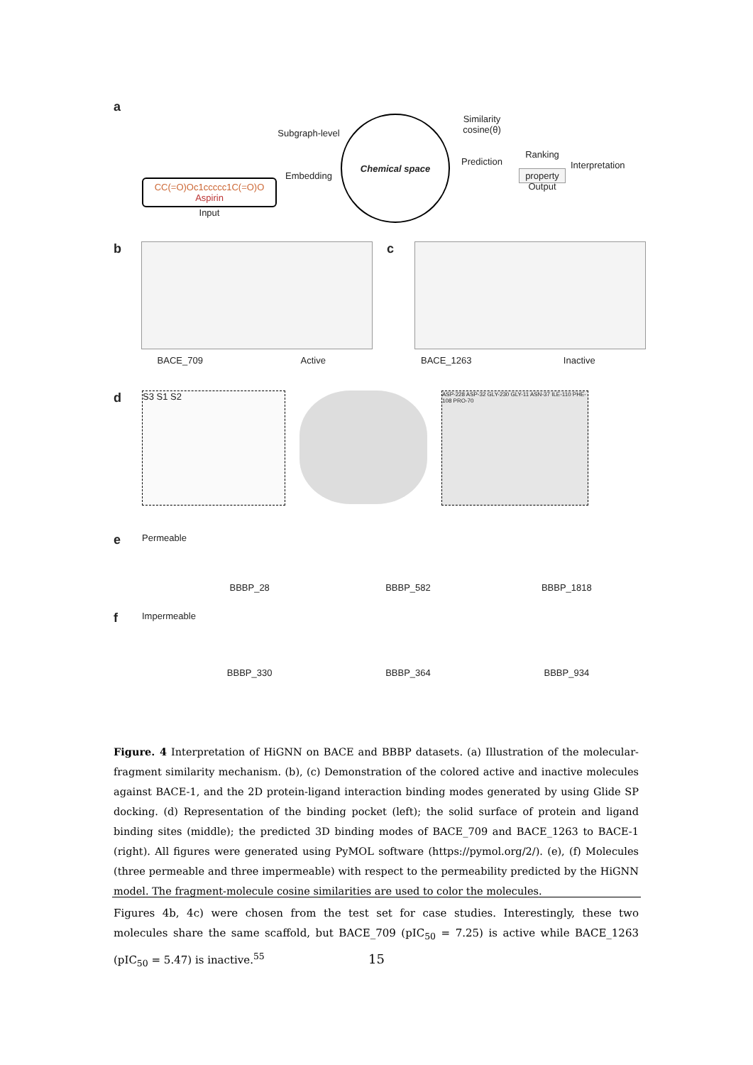a
CC(=O)Oc1ccccc1C(=O)O
Aspirin
Input
Subgraph-level
Embedding
Chemical space
Similarity
cosine(θ)
Prediction
Ranking
property
Output
Interpretation
b c
BACE_709 Active BACE_1263 Inactive
d
S3 S1 S2
ASP-228 ASP-32 GLY-230 GLY-11 ASN-37 ILE-110 PHE-108 PRO-70
e Permeable
BBBP_28 BBBP_582 BBBP_1818
f Impermeable
BBBP_330 BBBP_364 BBBP_934
Figure. 4 Interpretation of HiGNN on BACE and BBBP datasets. (a) Illustration of the molecular-fragment similarity mechanism. (b), (c) Demonstration of the colored active and inactive molecules against BACE-1, and the 2D protein-ligand interaction binding modes generated by using Glide SP docking. (d) Representation of the binding pocket (left); the solid surface of protein and ligand binding sites (middle); the predicted 3D binding modes of BACE_709 and BACE_1263 to BACE-1 (right). All figures were generated using PyMOL software (https://pymol.org/2/). (e), (f) Molecules (three permeable and three impermeable) with respect to the permeability predicted by the HiGNN model. The fragment-molecule cosine similarities are used to color the molecules.
Figures 4b, 4c) were chosen from the test set for case studies. Interestingly, these two molecules share the same scaffold, but BACE_709 (pIC<sub>50</sub> = 7.25) is active while BACE_1263 (pIC<sub>50</sub> = 5.47) is inactive.<sup>55</sup>
15